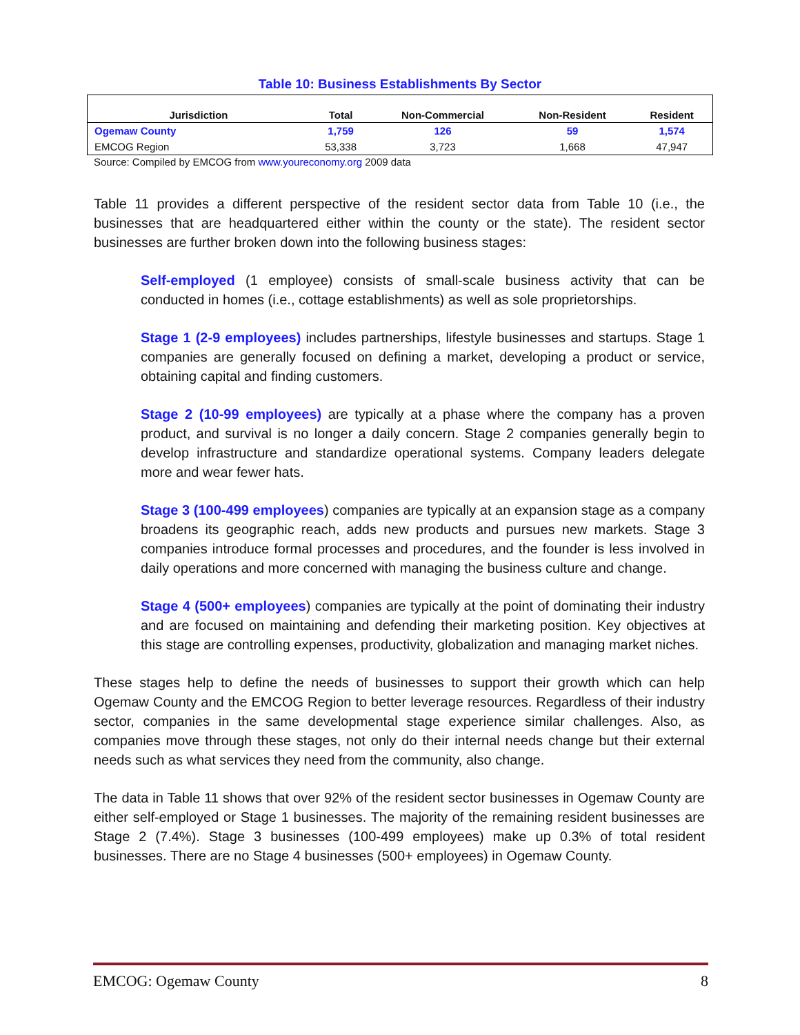Table 10: Business Establishments By Sector
| Jurisdiction | Total | Non-Commercial | Non-Resident | Resident |
| --- | --- | --- | --- | --- |
| Ogemaw County | 1,759 | 126 | 59 | 1,574 |
| EMCOG Region | 53,338 | 3,723 | 1,668 | 47,947 |
Source: Compiled by EMCOG from www.youreconomy.org 2009 data
Table 11 provides a different perspective of the resident sector data from Table 10 (i.e., the businesses that are headquartered either within the county or the state). The resident sector businesses are further broken down into the following business stages:
Self-employed (1 employee) consists of small-scale business activity that can be conducted in homes (i.e., cottage establishments) as well as sole proprietorships.
Stage 1 (2-9 employees) includes partnerships, lifestyle businesses and startups. Stage 1 companies are generally focused on defining a market, developing a product or service, obtaining capital and finding customers.
Stage 2 (10-99 employees) are typically at a phase where the company has a proven product, and survival is no longer a daily concern. Stage 2 companies generally begin to develop infrastructure and standardize operational systems. Company leaders delegate more and wear fewer hats.
Stage 3 (100-499 employees) companies are typically at an expansion stage as a company broadens its geographic reach, adds new products and pursues new markets. Stage 3 companies introduce formal processes and procedures, and the founder is less involved in daily operations and more concerned with managing the business culture and change.
Stage 4 (500+ employees) companies are typically at the point of dominating their industry and are focused on maintaining and defending their marketing position. Key objectives at this stage are controlling expenses, productivity, globalization and managing market niches.
These stages help to define the needs of businesses to support their growth which can help Ogemaw County and the EMCOG Region to better leverage resources. Regardless of their industry sector, companies in the same developmental stage experience similar challenges. Also, as companies move through these stages, not only do their internal needs change but their external needs such as what services they need from the community, also change.
The data in Table 11 shows that over 92% of the resident sector businesses in Ogemaw County are either self-employed or Stage 1 businesses. The majority of the remaining resident businesses are Stage 2 (7.4%). Stage 3 businesses (100-499 employees) make up 0.3% of total resident businesses. There are no Stage 4 businesses (500+ employees) in Ogemaw County.
EMCOG: Ogemaw County 8